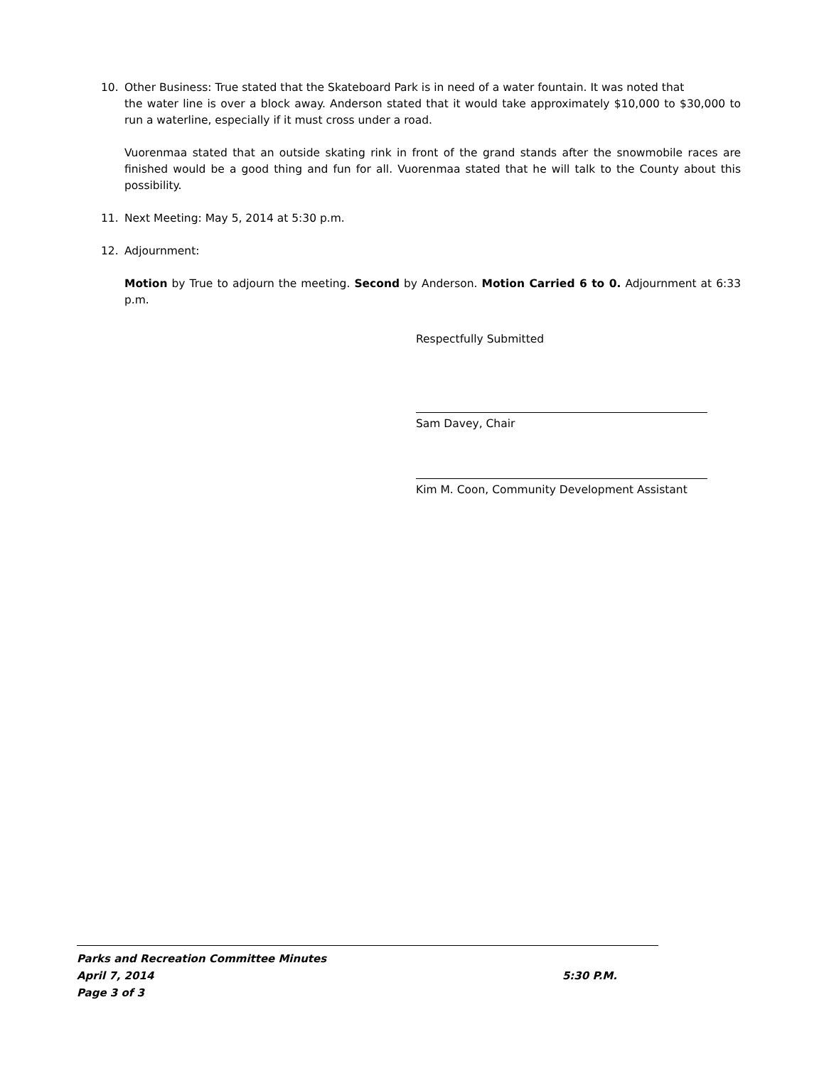10. Other Business: True stated that the Skateboard Park is in need of a water fountain. It was noted that
the water line is over a block away. Anderson stated that it would take approximately $10,000 to $30,000 to run a waterline, especially if it must cross under a road.
Vuorenmaa stated that an outside skating rink in front of the grand stands after the snowmobile races are finished would be a good thing and fun for all. Vuorenmaa stated that he will talk to the County about this possibility.
11. Next Meeting: May 5, 2014 at 5:30 p.m.
12. Adjournment:
Motion by True to adjourn the meeting. Second by Anderson. Motion Carried 6 to 0. Adjournment at 6:33 p.m.
Respectfully Submitted
Sam Davey, Chair
Kim M. Coon, Community Development Assistant
Parks and Recreation Committee Minutes
April 7, 2014 5:30 P.M.
Page 3 of 3